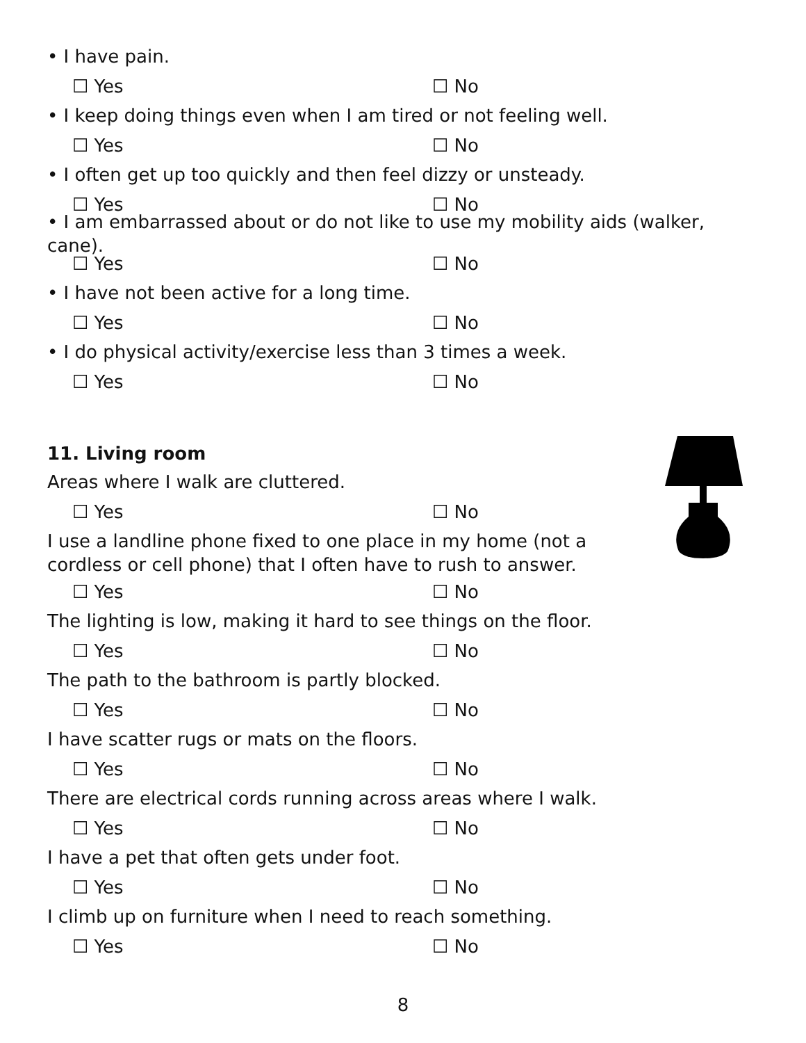• I have pain.
☐ Yes ☐ No
• I keep doing things even when I am tired or not feeling well.
☐ Yes ☐ No
• I often get up too quickly and then feel dizzy or unsteady.
☐ Yes ☐ No
• I am embarrassed about or do not like to use my mobility aids (walker, cane).
☐ Yes ☐ No
• I have not been active for a long time.
☐ Yes ☐ No
• I do physical activity/exercise less than 3 times a week.
☐ Yes ☐ No
11. Living room
Areas where I walk are cluttered.
☐ Yes ☐ No
I use a landline phone fixed to one place in my home (not a cordless or cell phone) that I often have to rush to answer.
☐ Yes ☐ No
The lighting is low, making it hard to see things on the floor.
☐ Yes ☐ No
The path to the bathroom is partly blocked.
☐ Yes ☐ No
I have scatter rugs or mats on the floors.
☐ Yes ☐ No
There are electrical cords running across areas where I walk.
☐ Yes ☐ No
I have a pet that often gets under foot.
☐ Yes ☐ No
I climb up on furniture when I need to reach something.
☐ Yes ☐ No
8